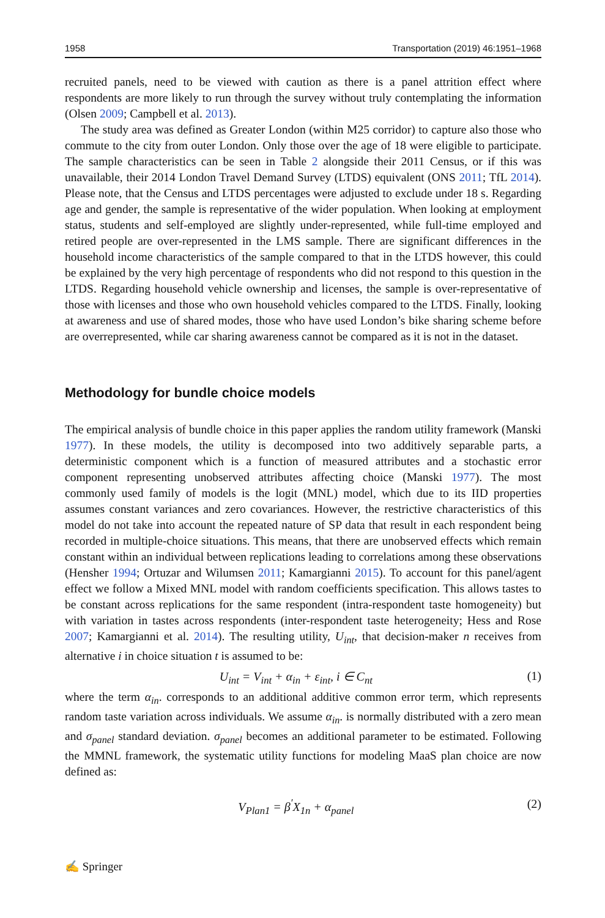1958 Transportation (2019) 46:1951–1968
recruited panels, need to be viewed with caution as there is a panel attrition effect where respondents are more likely to run through the survey without truly contemplating the information (Olsen 2009; Campbell et al. 2013).
The study area was defined as Greater London (within M25 corridor) to capture also those who commute to the city from outer London. Only those over the age of 18 were eligible to participate. The sample characteristics can be seen in Table 2 alongside their 2011 Census, or if this was unavailable, their 2014 London Travel Demand Survey (LTDS) equivalent (ONS 2011; TfL 2014). Please note, that the Census and LTDS percentages were adjusted to exclude under 18 s. Regarding age and gender, the sample is representative of the wider population. When looking at employment status, students and self-employed are slightly under-represented, while full-time employed and retired people are over-represented in the LMS sample. There are significant differences in the household income characteristics of the sample compared to that in the LTDS however, this could be explained by the very high percentage of respondents who did not respond to this question in the LTDS. Regarding household vehicle ownership and licenses, the sample is over-representative of those with licenses and those who own household vehicles compared to the LTDS. Finally, looking at awareness and use of shared modes, those who have used London’s bike sharing scheme before are overrepresented, while car sharing awareness cannot be compared as it is not in the dataset.
Methodology for bundle choice models
The empirical analysis of bundle choice in this paper applies the random utility framework (Manski 1977). In these models, the utility is decomposed into two additively separable parts, a deterministic component which is a function of measured attributes and a stochastic error component representing unobserved attributes affecting choice (Manski 1977). The most commonly used family of models is the logit (MNL) model, which due to its IID properties assumes constant variances and zero covariances. However, the restrictive characteristics of this model do not take into account the repeated nature of SP data that result in each respondent being recorded in multiple-choice situations. This means, that there are unobserved effects which remain constant within an individual between replications leading to correlations among these observations (Hensher 1994; Ortuzar and Wilumsen 2011; Kamargianni 2015). To account for this panel/agent effect we follow a Mixed MNL model with random coefficients specification. This allows tastes to be constant across replications for the same respondent (intra-respondent taste homogeneity) but with variation in tastes across respondents (inter-respondent taste heterogeneity; Hess and Rose 2007; Kamargianni et al. 2014). The resulting utility, U<sub>int</sub>, that decision-maker n receives from alternative i in choice situation t is assumed to be:
U<sub>int</sub> = V<sub>int</sub> + α<sub>in</sub> + ε<sub>int</sub>, i ∈ C<sub>nt</sub> (1)
where the term α<sub>in</sub>. corresponds to an additional additive common error term, which represents random taste variation across individuals. We assume α<sub>in</sub>. is normally distributed with a zero mean and σ<sub>panel</sub> standard deviation. σ<sub>panel</sub> becomes an additional parameter to be estimated. Following the MMNL framework, the systematic utility functions for modeling MaaS plan choice are now defined as:
V<sub>Plan1</sub> = β<sup>′</sup>X<sub>1n</sub> + α<sub>panel</sub> (2)
✍ Springer